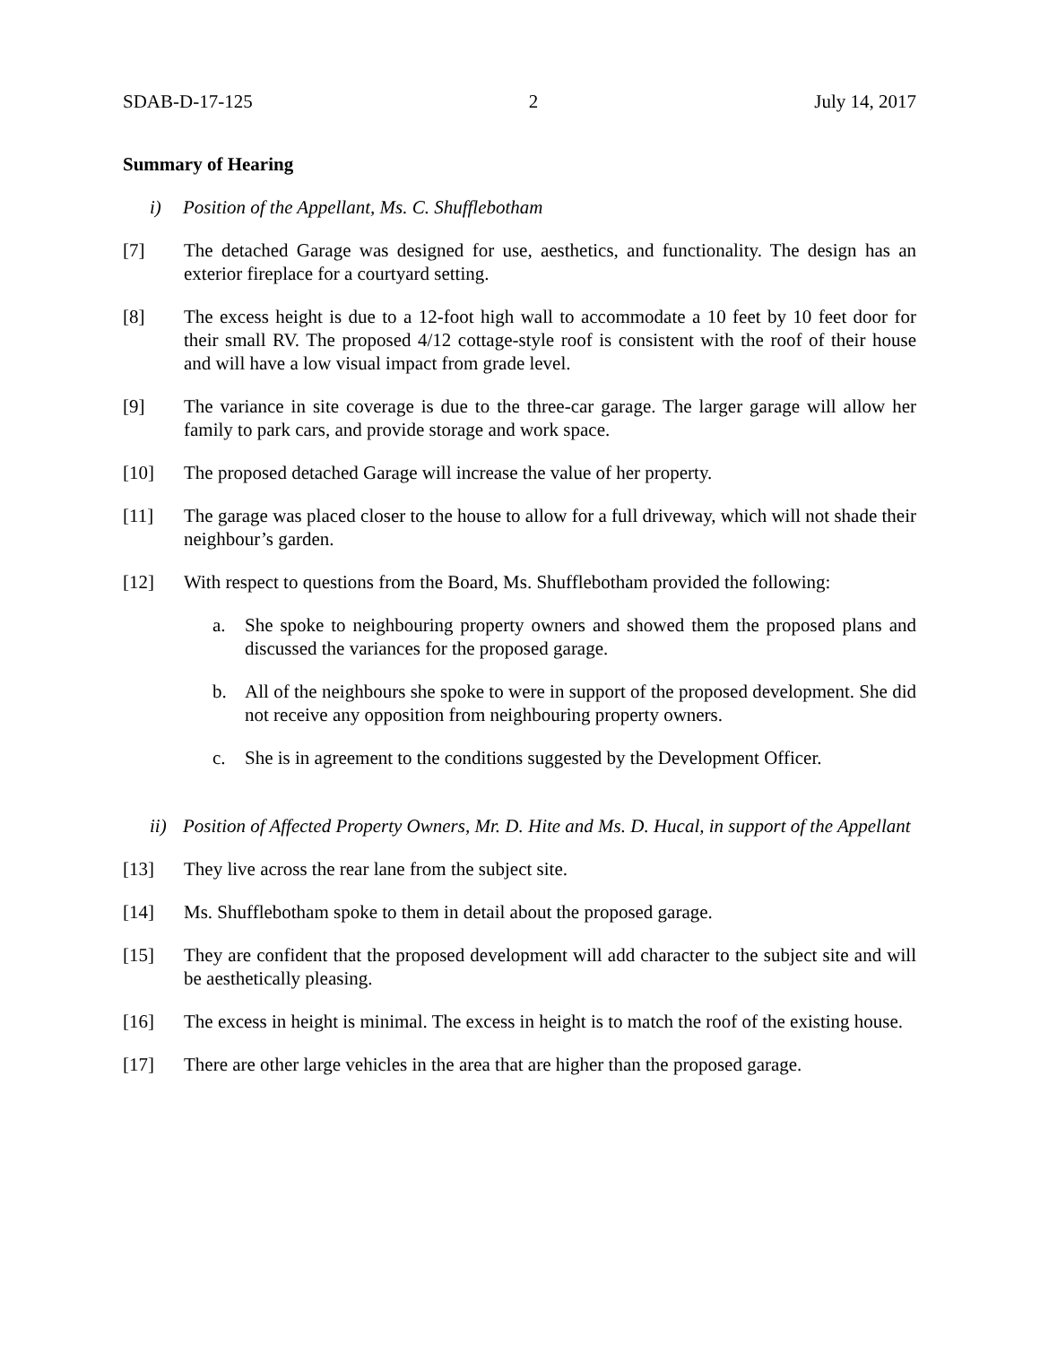SDAB-D-17-125 2 July 14, 2017
Summary of Hearing
i) Position of the Appellant, Ms. C. Shufflebotham
[7] The detached Garage was designed for use, aesthetics, and functionality. The design has an exterior fireplace for a courtyard setting.
[8] The excess height is due to a 12-foot high wall to accommodate a 10 feet by 10 feet door for their small RV. The proposed 4/12 cottage-style roof is consistent with the roof of their house and will have a low visual impact from grade level.
[9] The variance in site coverage is due to the three-car garage. The larger garage will allow her family to park cars, and provide storage and work space.
[10] The proposed detached Garage will increase the value of her property.
[11] The garage was placed closer to the house to allow for a full driveway, which will not shade their neighbour’s garden.
[12] With respect to questions from the Board, Ms. Shufflebotham provided the following:
a. She spoke to neighbouring property owners and showed them the proposed plans and discussed the variances for the proposed garage.
b. All of the neighbours she spoke to were in support of the proposed development. She did not receive any opposition from neighbouring property owners.
c. She is in agreement to the conditions suggested by the Development Officer.
ii) Position of Affected Property Owners, Mr. D. Hite and Ms. D. Hucal, in support of the Appellant
[13] They live across the rear lane from the subject site.
[14] Ms. Shufflebotham spoke to them in detail about the proposed garage.
[15] They are confident that the proposed development will add character to the subject site and will be aesthetically pleasing.
[16] The excess in height is minimal. The excess in height is to match the roof of the existing house.
[17] There are other large vehicles in the area that are higher than the proposed garage.